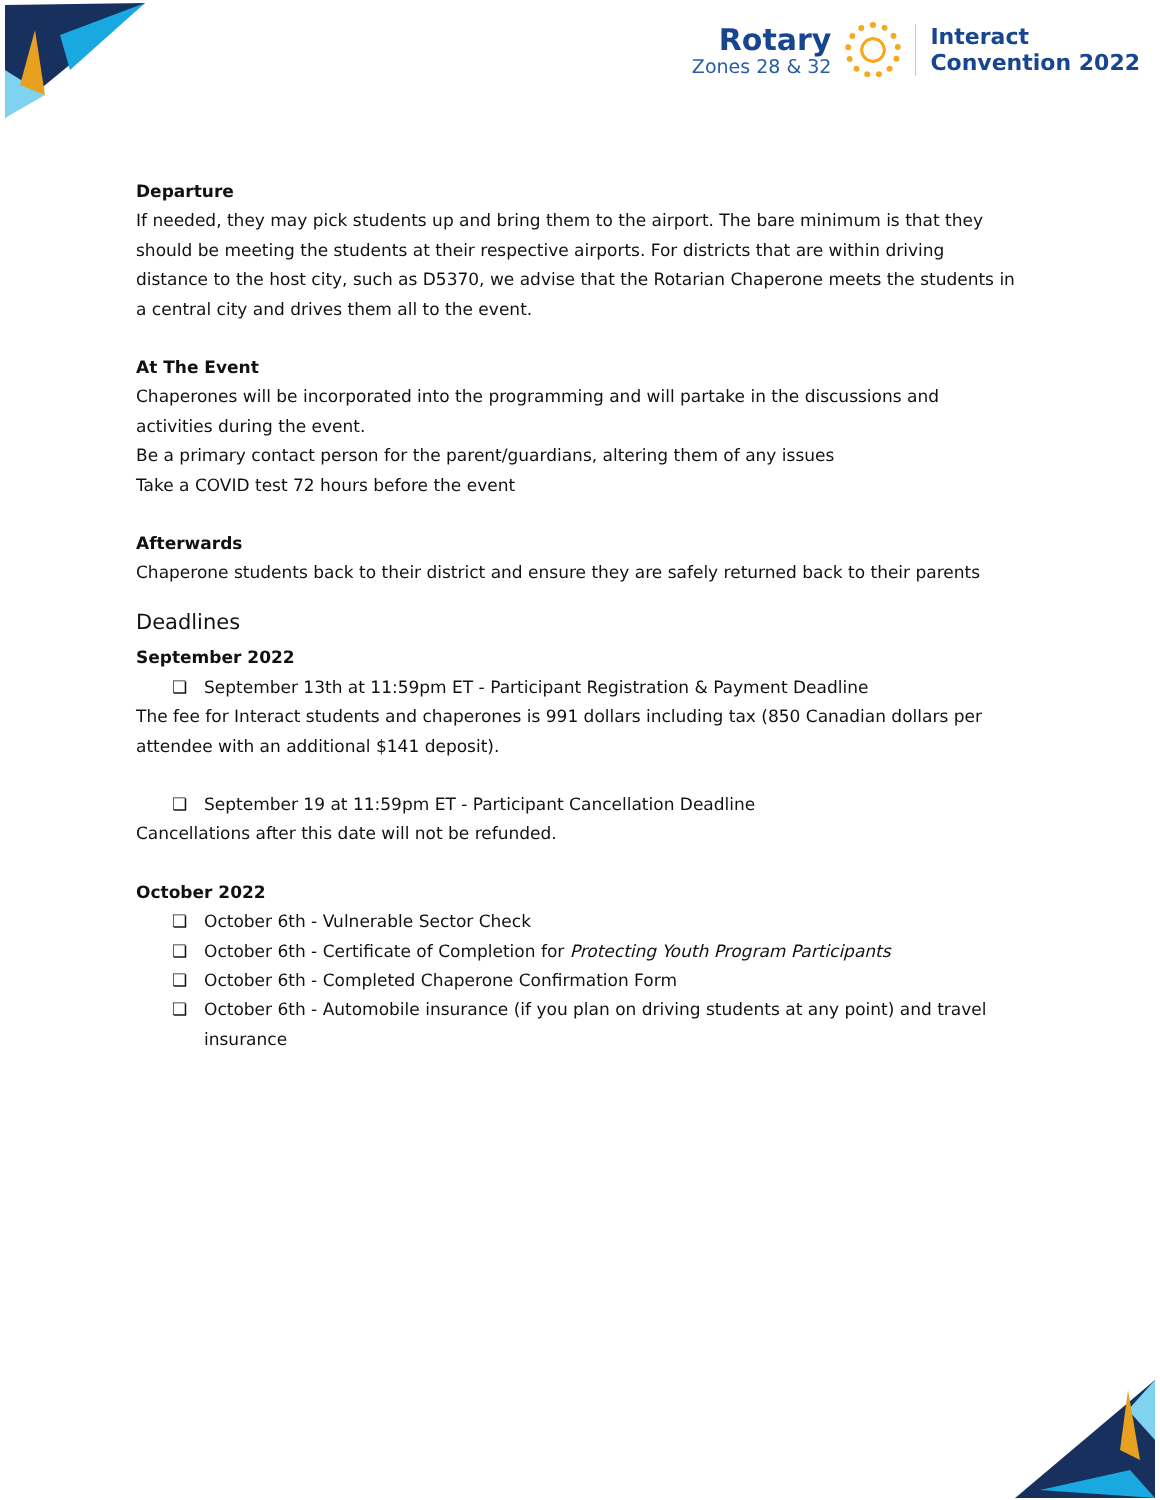Rotary
Zones 28 & 32
Interact
Convention 2022
Departure
If needed, they may pick students up and bring them to the airport. The bare minimum is that they should be meeting the students at their respective airports. For districts that are within driving distance to the host city, such as D5370, we advise that the Rotarian Chaperone meets the students in a central city and drives them all to the event.
At The Event
Chaperones will be incorporated into the programming and will partake in the discussions and activities during the event.
Be a primary contact person for the parent/guardians, altering them of any issues
Take a COVID test 72 hours before the event
Afterwards
Chaperone students back to their district and ensure they are safely returned back to their parents
Deadlines
September 2022
❏ September 13th at 11:59pm ET - Participant Registration & Payment Deadline
The fee for Interact students and chaperones is 991 dollars including tax (850 Canadian dollars per attendee with an additional $141 deposit).
❏ September 19 at 11:59pm ET - Participant Cancellation Deadline
Cancellations after this date will not be refunded.
October 2022
❏ October 6th - Vulnerable Sector Check
❏ October 6th - Certificate of Completion for Protecting Youth Program Participants
❏ October 6th - Completed Chaperone Confirmation Form
❏ October 6th - Automobile insurance (if you plan on driving students at any point) and travel insurance